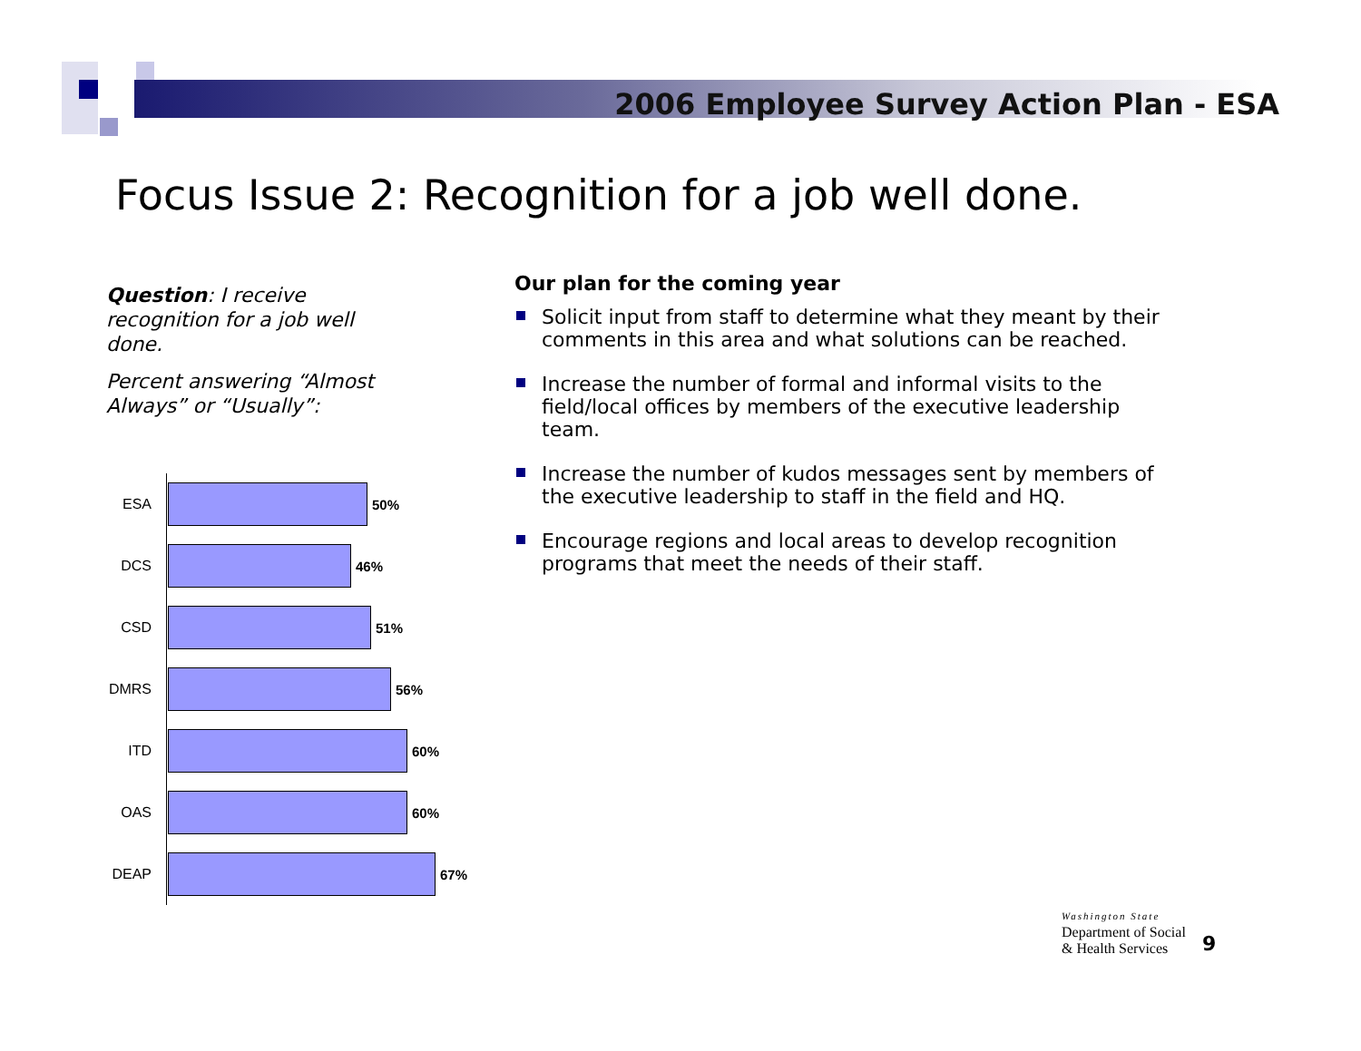2006 Employee Survey Action Plan - ESA
Focus Issue 2: Recognition for a job well done.
Question: I receive recognition for a job well done.
Percent answering “Almost Always” or “Usually”:
ESA
50%
DCS
46%
CSD
51%
DMRS
56%
ITD
60%
OAS
60%
DEAP
67%
Our plan for the coming year
Solicit input from staff to determine what they meant by their comments in this area and what solutions can be reached.
Increase the number of formal and informal visits to the field/local offices by members of the executive leadership team.
Increase the number of kudos messages sent by members of the executive leadership to staff in the field and HQ.
Encourage regions and local areas to develop recognition programs that meet the needs of their staff.
Washington State
Department of Social
& Health Services
9